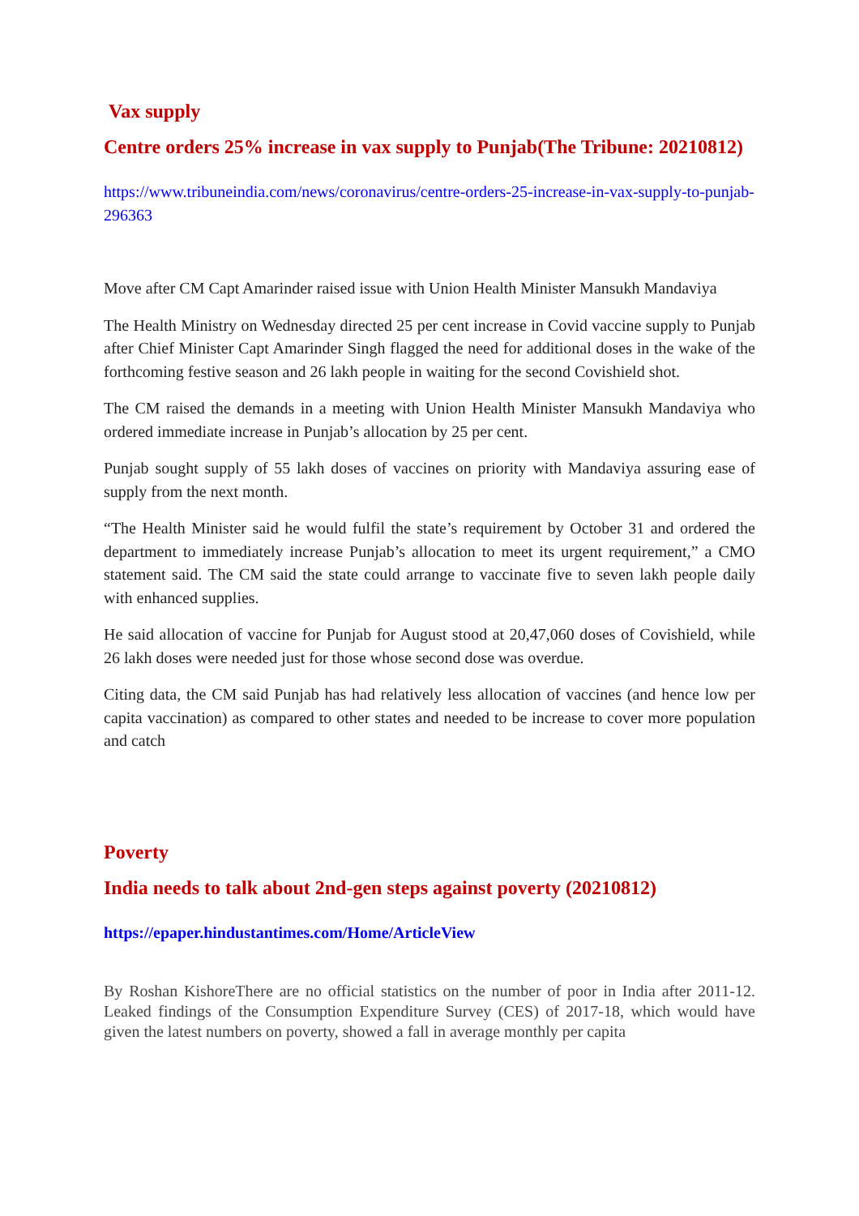Vax supply
Centre orders 25% increase in vax supply to Punjab(The Tribune: 20210812)
https://www.tribuneindia.com/news/coronavirus/centre-orders-25-increase-in-vax-supply-to-punjab-296363
Move after CM Capt Amarinder raised issue with Union Health Minister Mansukh Mandaviya
The Health Ministry on Wednesday directed 25 per cent increase in Covid vaccine supply to Punjab after Chief Minister Capt Amarinder Singh flagged the need for additional doses in the wake of the forthcoming festive season and 26 lakh people in waiting for the second Covishield shot.
The CM raised the demands in a meeting with Union Health Minister Mansukh Mandaviya who ordered immediate increase in Punjab’s allocation by 25 per cent.
Punjab sought supply of 55 lakh doses of vaccines on priority with Mandaviya assuring ease of supply from the next month.
“The Health Minister said he would fulfil the state’s requirement by October 31 and ordered the department to immediately increase Punjab’s allocation to meet its urgent requirement,” a CMO statement said. The CM said the state could arrange to vaccinate five to seven lakh people daily with enhanced supplies.
He said allocation of vaccine for Punjab for August stood at 20,47,060 doses of Covishield, while 26 lakh doses were needed just for those whose second dose was overdue.
Citing data, the CM said Punjab has had relatively less allocation of vaccines (and hence low per capita vaccination) as compared to other states and needed to be increase to cover more population and catch
Poverty
India needs to talk about 2nd-gen steps against poverty (20210812)
https://epaper.hindustantimes.com/Home/ArticleView
By Roshan KishoreThere are no official statistics on the number of poor in India after 2011-12. Leaked findings of the Consumption Expenditure Survey (CES) of 2017-18, which would have given the latest numbers on poverty, showed a fall in average monthly per capita